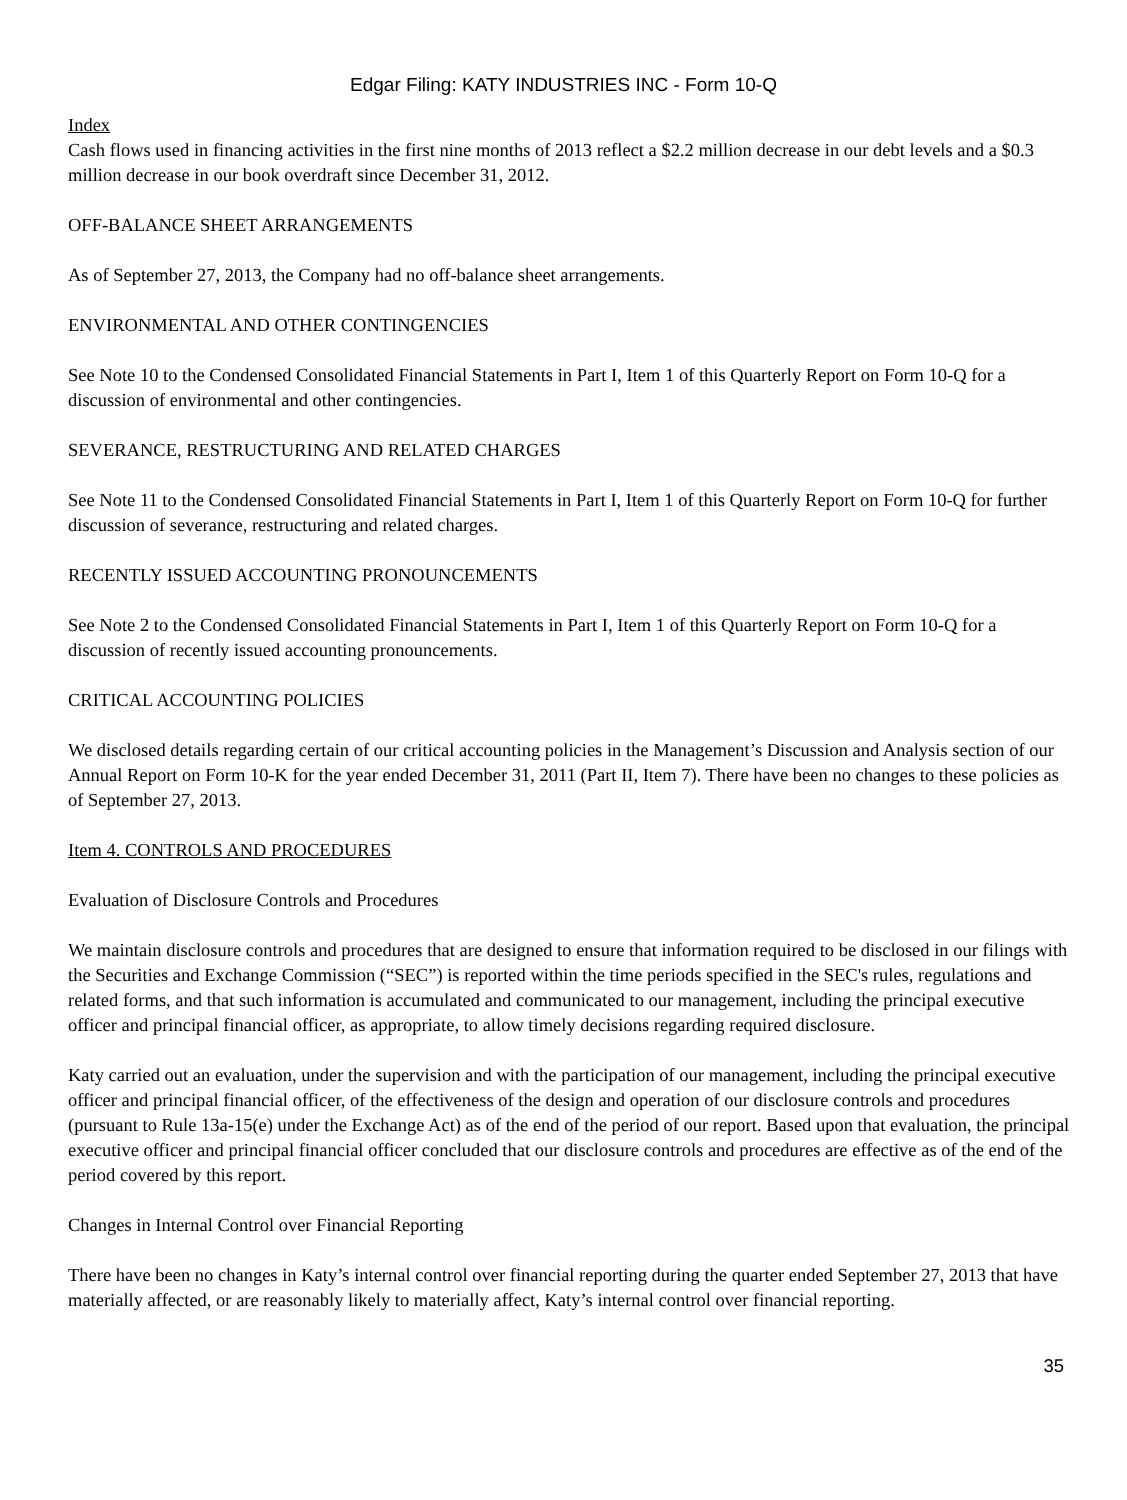Edgar Filing: KATY INDUSTRIES INC - Form 10-Q
Index
Cash flows used in financing activities in the first nine months of 2013 reflect a $2.2 million decrease in our debt levels and a $0.3 million decrease in our book overdraft since December 31, 2012.
OFF-BALANCE SHEET ARRANGEMENTS
As of September 27, 2013, the Company had no off-balance sheet arrangements.
ENVIRONMENTAL AND OTHER CONTINGENCIES
See Note 10 to the Condensed Consolidated Financial Statements in Part I, Item 1 of this Quarterly Report on Form 10-Q for a discussion of environmental and other contingencies.
SEVERANCE, RESTRUCTURING AND RELATED CHARGES
See Note 11 to the Condensed Consolidated Financial Statements in Part I, Item 1 of this Quarterly Report on Form 10-Q for further discussion of severance, restructuring and related charges.
RECENTLY ISSUED ACCOUNTING PRONOUNCEMENTS
See Note 2 to the Condensed Consolidated Financial Statements in Part I, Item 1 of this Quarterly Report on Form 10-Q for a discussion of recently issued accounting pronouncements.
CRITICAL ACCOUNTING POLICIES
We disclosed details regarding certain of our critical accounting policies in the Management’s Discussion and Analysis section of our Annual Report on Form 10-K for the year ended December 31, 2011 (Part II, Item 7). There have been no changes to these policies as of September 27, 2013.
Item 4. CONTROLS AND PROCEDURES
Evaluation of Disclosure Controls and Procedures
We maintain disclosure controls and procedures that are designed to ensure that information required to be disclosed in our filings with the Securities and Exchange Commission (“SEC”) is reported within the time periods specified in the SEC's rules, regulations and related forms, and that such information is accumulated and communicated to our management, including the principal executive officer and principal financial officer, as appropriate, to allow timely decisions regarding required disclosure.
Katy carried out an evaluation, under the supervision and with the participation of our management, including the principal executive officer and principal financial officer, of the effectiveness of the design and operation of our disclosure controls and procedures (pursuant to Rule 13a-15(e) under the Exchange Act) as of the end of the period of our report. Based upon that evaluation, the principal executive officer and principal financial officer concluded that our disclosure controls and procedures are effective as of the end of the period covered by this report.
Changes in Internal Control over Financial Reporting
There have been no changes in Katy’s internal control over financial reporting during the quarter ended September 27, 2013 that have materially affected, or are reasonably likely to materially affect, Katy’s internal control over financial reporting.
35